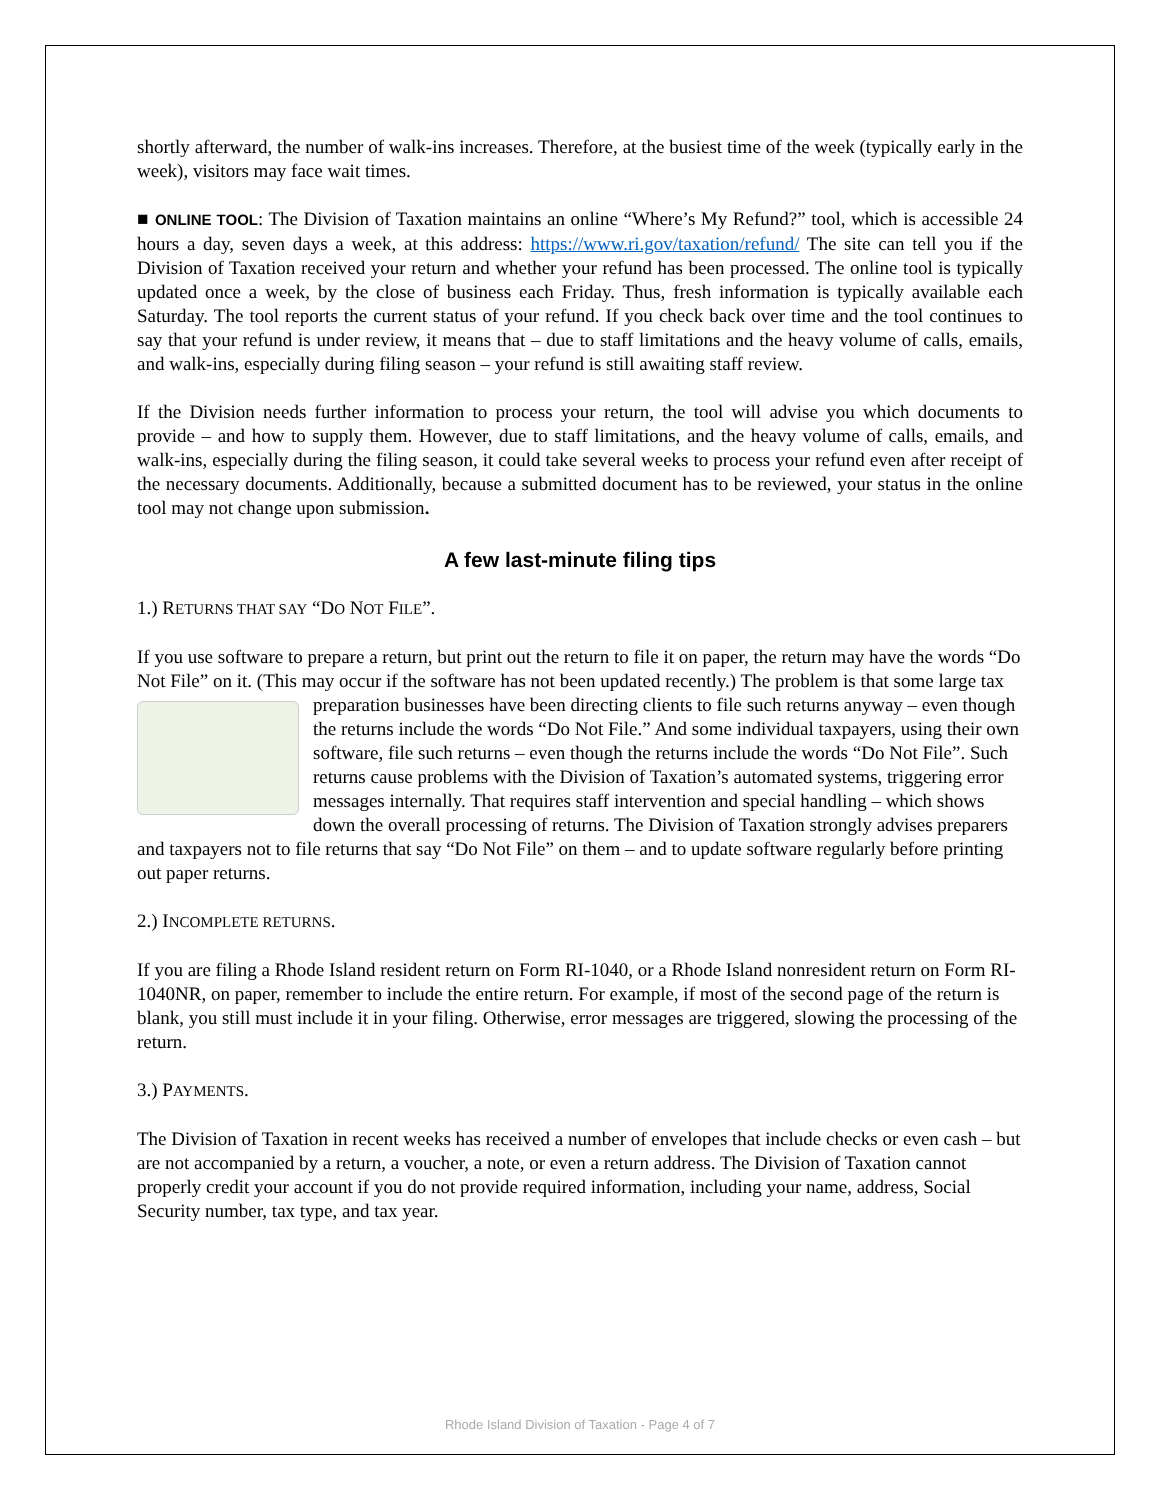shortly afterward, the number of walk-ins increases. Therefore, at the busiest time of the week (typically early in the week), visitors may face wait times.
■ ONLINE TOOL: The Division of Taxation maintains an online “Where’s My Refund?” tool, which is accessible 24 hours a day, seven days a week, at this address: https://www.ri.gov/taxation/refund/ The site can tell you if the Division of Taxation received your return and whether your refund has been processed. The online tool is typically updated once a week, by the close of business each Friday. Thus, fresh information is typically available each Saturday. The tool reports the current status of your refund. If you check back over time and the tool continues to say that your refund is under review, it means that – due to staff limitations and the heavy volume of calls, emails, and walk-ins, especially during filing season – your refund is still awaiting staff review.
If the Division needs further information to process your return, the tool will advise you which documents to provide – and how to supply them. However, due to staff limitations, and the heavy volume of calls, emails, and walk-ins, especially during the filing season, it could take several weeks to process your refund even after receipt of the necessary documents. Additionally, because a submitted document has to be reviewed, your status in the online tool may not change upon submission.
A few last-minute filing tips
1.) RETURNS THAT SAY “DO NOT FILE”.
If you use software to prepare a return, but print out the return to file it on paper, the return may have the words “Do Not File” on it. (This may occur if the software has not been updated recently.) The problem is that some large tax preparation businesses have been directing clients to file such returns anyway – even though the returns include the words “Do Not File.” And some individual taxpayers, using their own software, file such returns – even though the returns include the words “Do Not File”. Such returns cause problems with the Division of Taxation’s automated systems, triggering error messages internally. That requires staff intervention and special handling – which shows down the overall processing of returns. The Division of Taxation strongly advises preparers and taxpayers not to file returns that say “Do Not File” on them – and to update software regularly before printing out paper returns.
2.) INCOMPLETE RETURNS.
If you are filing a Rhode Island resident return on Form RI-1040, or a Rhode Island nonresident return on Form RI-1040NR, on paper, remember to include the entire return. For example, if most of the second page of the return is blank, you still must include it in your filing. Otherwise, error messages are triggered, slowing the processing of the return.
3.) PAYMENTS.
The Division of Taxation in recent weeks has received a number of envelopes that include checks or even cash – but are not accompanied by a return, a voucher, a note, or even a return address. The Division of Taxation cannot properly credit your account if you do not provide required information, including your name, address, Social Security number, tax type, and tax year.
Rhode Island Division of Taxation - Page 4 of 7